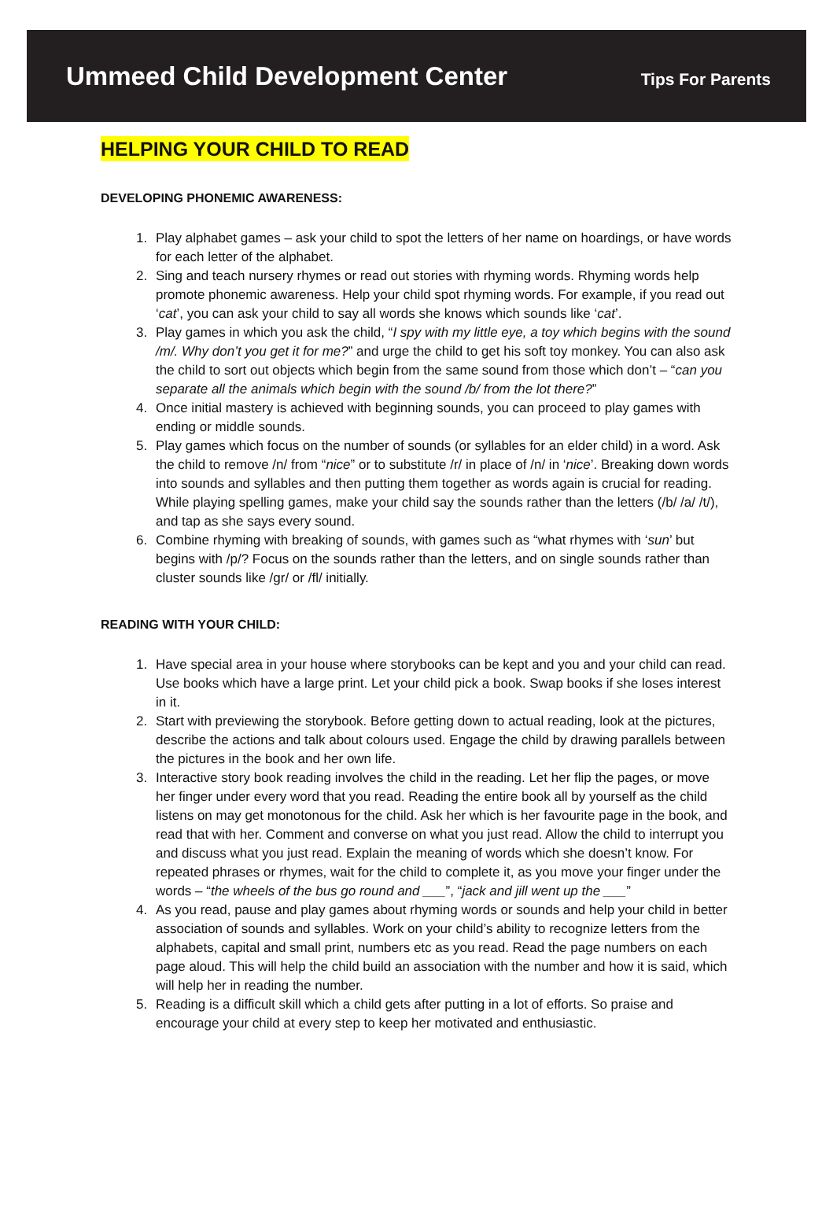Ummeed Child Development Center
Tips For Parents
HELPING YOUR CHILD TO READ
DEVELOPING PHONEMIC AWARENESS:
1. Play alphabet games – ask your child to spot the letters of her name on hoardings, or have words for each letter of the alphabet.
2. Sing and teach nursery rhymes or read out stories with rhyming words. Rhyming words help promote phonemic awareness. Help your child spot rhyming words. For example, if you read out ‘cat’, you can ask your child to say all words she knows which sounds like ‘cat’.
3. Play games in which you ask the child, “I spy with my little eye, a toy which begins with the sound /m/. Why don’t you get it for me?” and urge the child to get his soft toy monkey. You can also ask the child to sort out objects which begin from the same sound from those which don’t – “can you separate all the animals which begin with the sound /b/ from the lot there?”
4. Once initial mastery is achieved with beginning sounds, you can proceed to play games with ending or middle sounds.
5. Play games which focus on the number of sounds (or syllables for an elder child) in a word. Ask the child to remove /n/ from “nice” or to substitute /r/ in place of /n/ in ‘nice’. Breaking down words into sounds and syllables and then putting them together as words again is crucial for reading. While playing spelling games, make your child say the sounds rather than the letters (/b/ /a/ /t/), and tap as she says every sound.
6. Combine rhyming with breaking of sounds, with games such as “what rhymes with ‘sun’ but begins with /p/? Focus on the sounds rather than the letters, and on single sounds rather than cluster sounds like /gr/ or /fl/ initially.
READING WITH YOUR CHILD:
1. Have special area in your house where storybooks can be kept and you and your child can read. Use books which have a large print. Let your child pick a book. Swap books if she loses interest in it.
2. Start with previewing the storybook. Before getting down to actual reading, look at the pictures, describe the actions and talk about colours used. Engage the child by drawing parallels between the pictures in the book and her own life.
3. Interactive story book reading involves the child in the reading. Let her flip the pages, or move her finger under every word that you read. Reading the entire book all by yourself as the child listens on may get monotonous for the child. Ask her which is her favourite page in the book, and read that with her. Comment and converse on what you just read. Allow the child to interrupt you and discuss what you just read. Explain the meaning of words which she doesn’t know. For repeated phrases or rhymes, wait for the child to complete it, as you move your finger under the words – “the wheels of the bus go round and ___”, “jack and jill went up the ___”
4. As you read, pause and play games about rhyming words or sounds and help your child in better association of sounds and syllables. Work on your child’s ability to recognize letters from the alphabets, capital and small print, numbers etc as you read. Read the page numbers on each page aloud. This will help the child build an association with the number and how it is said, which will help her in reading the number.
5. Reading is a difficult skill which a child gets after putting in a lot of efforts. So praise and encourage your child at every step to keep her motivated and enthusiastic.